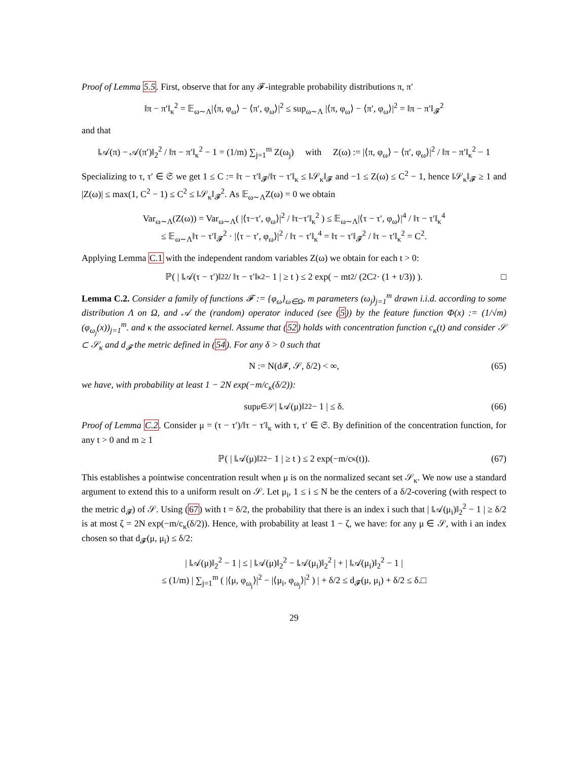Proof of Lemma 5.5. First, observe that for any 𝓕-integrable probability distributions π, π′
‖π − π′‖<sub>κ</sub><sup>2</sup> = 𝔼<sub>ω∼Λ</sub>|⟨π, φ<sub>ω</sub>⟩ − ⟨π′, φ<sub>ω</sub>⟩|<sup>2</sup> ≤ sup<sub>ω∼Λ</sub> |⟨π, φ<sub>ω</sub>⟩ − ⟨π′, φ<sub>ω</sub>⟩|<sup>2</sup> = ‖π − π′‖<sub>𝓕</sub><sup>2</sup>
and that
‖𝒜(π) − 𝒜(π′)‖<sub>2</sub><sup>2</sup> / ‖π − π′‖<sub>κ</sub><sup>2</sup> − 1 = (1/m) ∑<sub>j=1</sub><sup>m</sup> Z(ω<sub>j</sub>) with Z(ω) := |⟨π, φ<sub>ω</sub>⟩ − ⟨π′, φ<sub>ω</sub>⟩|<sup>2</sup> / ‖π − π′‖<sub>κ</sub><sup>2</sup> − 1
Specializing to τ, τ′ ∈ 𝔖 we get 1 ≤ C := ‖τ − τ′‖<sub>𝓕</sub>/‖τ − τ′‖<sub>κ</sub> ≤ ‖𝒮<sub>κ</sub>‖<sub>𝓕</sub> and −1 ≤ Z(ω) ≤ C<sup>2</sup> − 1, hence ‖𝒮<sub>κ</sub>‖<sub>𝓕</sub> ≥ 1 and |Z(ω)| ≤ max(1, C<sup>2</sup> − 1) ≤ C<sup>2</sup> ≤ ‖𝒮<sub>κ</sub>‖<sub>𝓕</sub><sup>2</sup>. As 𝔼<sub>ω∼Λ</sub>Z(ω) = 0 we obtain
Var<sub>ω∼Λ</sub>(Z(ω)) = Var<sub>ω∼Λ</sub>( |⟨τ−τ′, φ<sub>ω</sub>⟩|<sup>2</sup> / ‖τ−τ′‖<sub>κ</sub><sup>2</sup> ) ≤ 𝔼<sub>ω∼Λ</sub>|⟨τ − τ′, φ<sub>ω</sub>⟩|<sup>4</sup> / ‖τ − τ′‖<sub>κ</sub><sup>4</sup>
≤ 𝔼<sub>ω∼Λ</sub>‖τ − τ′‖<sub>𝓕</sub><sup>2</sup> · |⟨τ − τ′, φ<sub>ω</sub>⟩|<sup>2</sup> / ‖τ − τ′‖<sub>κ</sub><sup>4</sup> = ‖τ − τ′‖<sub>𝓕</sub><sup>2</sup> / ‖τ − τ′‖<sub>κ</sub><sup>2</sup> = C<sup>2</sup>.
Applying Lemma C.1 with the independent random variables Z(ω) we obtain for each t > 0:
ℙ( | ‖𝒜(τ − τ′)‖<sub>2</sub><sup>2</sup> / ‖τ − τ′‖<sub>κ</sub><sup>2</sup> − 1 | ≥ t ) ≤ 2 exp( − mt<sup>2</sup> / (2C<sup>2</sup> · (1 + t/3)) ). □
Lemma C.2. Consider a family of functions 𝓕 := {φ<sub>ω</sub>}<sub>ω∈Ω</sub>, m parameters (ω<sub>j</sub>)<sub>j=1</sub><sup>m</sup> drawn i.i.d. according to some distribution Λ on Ω, and 𝒜 the (random) operator induced (see (5)) by the feature function Φ(x) := (1/√m)(φ<sub>ω<sub>j</sub></sub>(x))<sub>j=1</sub><sup>m</sup>. and κ the associated kernel. Assume that (52) holds with concentration function c<sub>κ</sub>(t) and consider 𝒮 ⊂ 𝒮<sub>κ</sub> and d<sub>𝓕</sub> the metric defined in (54). For any δ > 0 such that
N := N(d<sub>𝓕</sub>, 𝒮, δ/2) < ∞, (65)
we have, with probability at least 1 − 2N exp(−m/c<sub>κ</sub>(δ/2)):
sup<sub>μ∈𝒮</sub> | ‖𝒜(μ)‖<sub>2</sub><sup>2</sup> − 1 | ≤ δ. (66)
Proof of Lemma C.2. Consider μ = (τ − τ′)/‖τ − τ′‖<sub>κ</sub> with τ, τ′ ∈ 𝔖. By definition of the concentration function, for any t > 0 and m ≥ 1
ℙ( | ‖𝒜(μ)‖<sub>2</sub><sup>2</sup> − 1 | ≥ t ) ≤ 2 exp(−m/c<sub>κ</sub>(t)). (67)
This establishes a pointwise concentration result when μ is on the normalized secant set 𝒮<sub>κ</sub>. We now use a standard argument to extend this to a uniform result on 𝒮. Let μ<sub>i</sub>, 1 ≤ i ≤ N be the centers of a δ/2-covering (with respect to the metric d<sub>𝓕</sub>) of 𝒮. Using (67) with t = δ/2, the probability that there is an index i such that | ‖𝒜(μ<sub>i</sub>)‖<sub>2</sub><sup>2</sup> − 1 | ≥ δ/2 is at most ζ = 2N exp(−m/c<sub>κ</sub>(δ/2)). Hence, with probability at least 1 − ζ, we have: for any μ ∈ 𝒮, with i an index chosen so that d<sub>𝓕</sub>(μ, μ<sub>i</sub>) ≤ δ/2:
| ‖𝒜(μ)‖<sub>2</sub><sup>2</sup> − 1 | ≤ | ‖𝒜(μ)‖<sub>2</sub><sup>2</sup> − ‖𝒜(μ<sub>i</sub>)‖<sub>2</sub><sup>2</sup> | + | ‖𝒜(μ<sub>i</sub>)‖<sub>2</sub><sup>2</sup> − 1 |
≤ (1/m) | ∑<sub>j=1</sub><sup>m</sup> ( |⟨μ, φ<sub>ω<sub>j</sub></sub>⟩|<sup>2</sup> − |⟨μ<sub>i</sub>, φ<sub>ω<sub>j</sub></sub>⟩|<sup>2</sup> ) | + δ/2 ≤ d<sub>𝓕</sub>(μ, μ<sub>i</sub>) + δ/2 ≤ δ.□
29